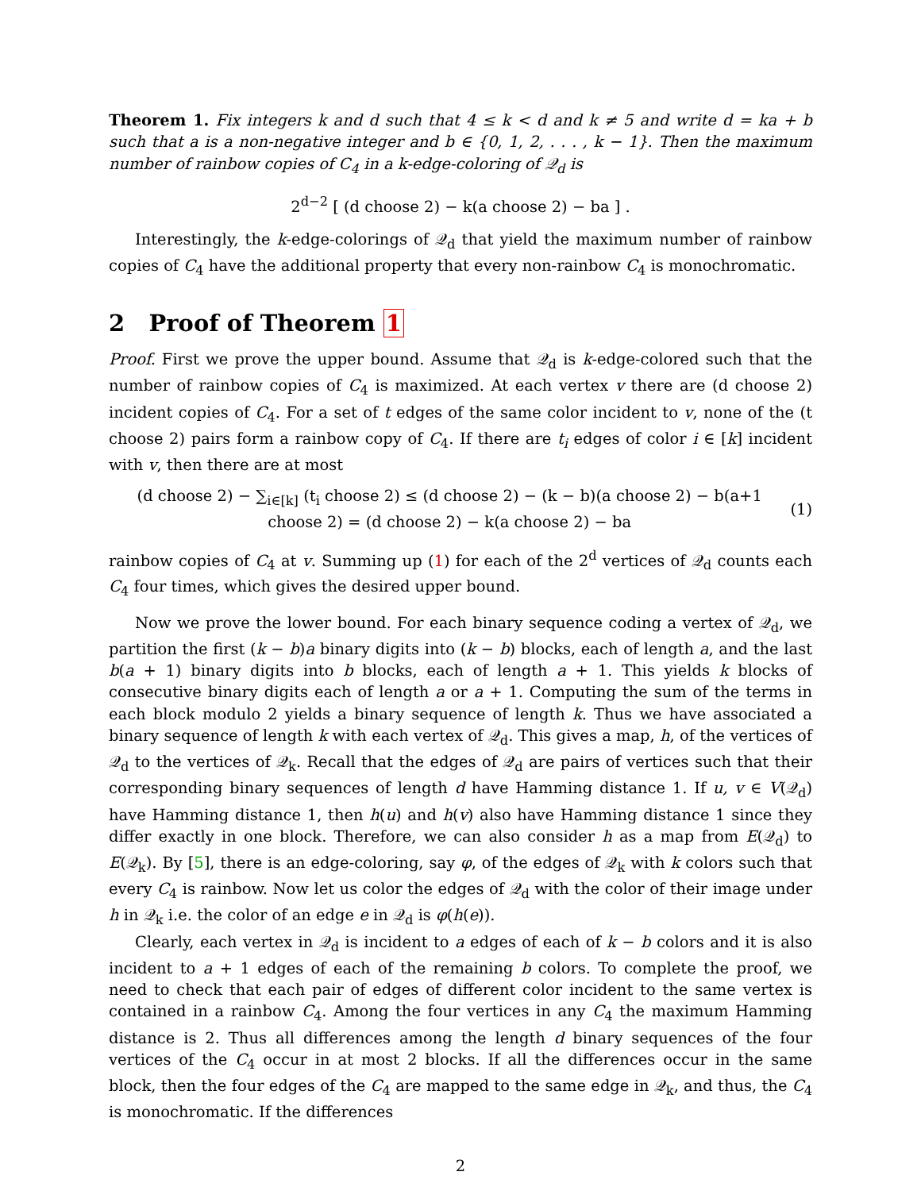Theorem 1. Fix integers k and d such that 4 ≤ k < d and k ≠ 5 and write d = ka + b such that a is a non-negative integer and b ∈ {0, 1, 2, . . . , k − 1}. Then the maximum number of rainbow copies of C<sub>4</sub> in a k-edge-coloring of 𝒬<sub>d</sub> is
2<sup>d−2</sup> [ (d choose 2) − k(a choose 2) − ba ] .
Interestingly, the k-edge-colorings of 𝒬<sub>d</sub> that yield the maximum number of rainbow copies of C<sub>4</sub> have the additional property that every non-rainbow C<sub>4</sub> is monochromatic.
2 Proof of Theorem 1
Proof. First we prove the upper bound. Assume that 𝒬<sub>d</sub> is k-edge-colored such that the number of rainbow copies of C<sub>4</sub> is maximized. At each vertex v there are (d choose 2) incident copies of C<sub>4</sub>. For a set of t edges of the same color incident to v, none of the (t choose 2) pairs form a rainbow copy of C<sub>4</sub>. If there are t<sub>i</sub> edges of color i ∈ [k] incident with v, then there are at most
(d choose 2) − ∑<sub>i∈[k]</sub> (t<sub>i</sub> choose 2) ≤ (d choose 2) − (k − b)(a choose 2) − b(a+1 choose 2) = (d choose 2) − k(a choose 2) − ba (1)
rainbow copies of C<sub>4</sub> at v. Summing up (1) for each of the 2<sup>d</sup> vertices of 𝒬<sub>d</sub> counts each C<sub>4</sub> four times, which gives the desired upper bound.
Now we prove the lower bound. For each binary sequence coding a vertex of 𝒬<sub>d</sub>, we partition the first (k − b)a binary digits into (k − b) blocks, each of length a, and the last b(a + 1) binary digits into b blocks, each of length a + 1. This yields k blocks of consecutive binary digits each of length a or a + 1. Computing the sum of the terms in each block modulo 2 yields a binary sequence of length k. Thus we have associated a binary sequence of length k with each vertex of 𝒬<sub>d</sub>. This gives a map, h, of the vertices of 𝒬<sub>d</sub> to the vertices of 𝒬<sub>k</sub>. Recall that the edges of 𝒬<sub>d</sub> are pairs of vertices such that their corresponding binary sequences of length d have Hamming distance 1. If u, v ∈ V(𝒬<sub>d</sub>) have Hamming distance 1, then h(u) and h(v) also have Hamming distance 1 since they differ exactly in one block. Therefore, we can also consider h as a map from E(𝒬<sub>d</sub>) to E(𝒬<sub>k</sub>). By [5], there is an edge-coloring, say φ, of the edges of 𝒬<sub>k</sub> with k colors such that every C<sub>4</sub> is rainbow. Now let us color the edges of 𝒬<sub>d</sub> with the color of their image under h in 𝒬<sub>k</sub> i.e. the color of an edge e in 𝒬<sub>d</sub> is φ(h(e)).
Clearly, each vertex in 𝒬<sub>d</sub> is incident to a edges of each of k − b colors and it is also incident to a + 1 edges of each of the remaining b colors. To complete the proof, we need to check that each pair of edges of different color incident to the same vertex is contained in a rainbow C<sub>4</sub>. Among the four vertices in any C<sub>4</sub> the maximum Hamming distance is 2. Thus all differences among the length d binary sequences of the four vertices of the C<sub>4</sub> occur in at most 2 blocks. If all the differences occur in the same block, then the four edges of the C<sub>4</sub> are mapped to the same edge in 𝒬<sub>k</sub>, and thus, the C<sub>4</sub> is monochromatic. If the differences
2